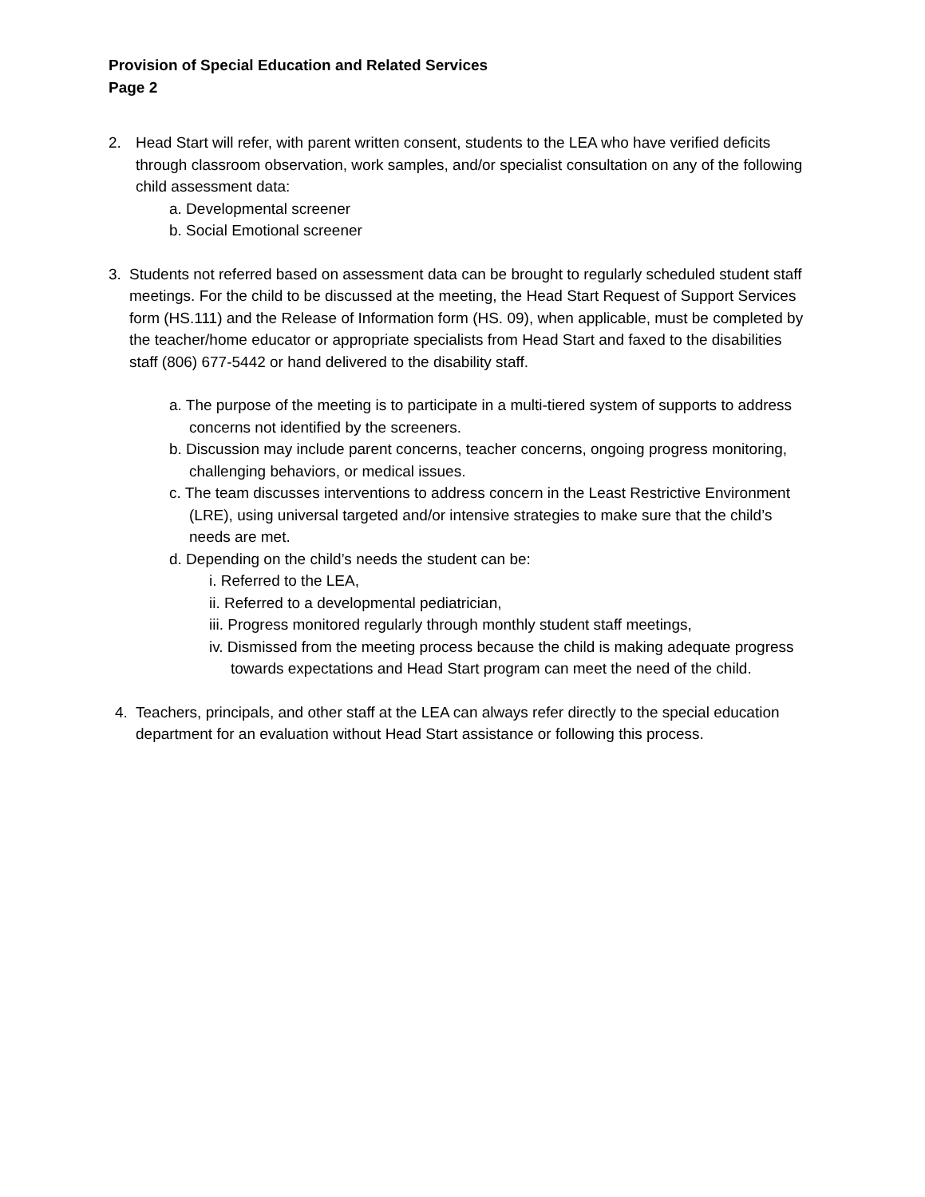Provision of Special Education and Related Services
Page 2
2. Head Start will refer, with parent written consent, students to the LEA who have verified deficits through classroom observation, work samples, and/or specialist consultation on any of the following child assessment data:
a. Developmental screener
b. Social Emotional screener
3. Students not referred based on assessment data can be brought to regularly scheduled student staff meetings. For the child to be discussed at the meeting, the Head Start Request of Support Services form (HS.111) and the Release of Information form (HS. 09), when applicable, must be completed by the teacher/home educator or appropriate specialists from Head Start and faxed to the disabilities staff (806) 677-5442 or hand delivered to the disability staff.
a. The purpose of the meeting is to participate in a multi-tiered system of supports to address concerns not identified by the screeners.
b. Discussion may include parent concerns, teacher concerns, ongoing progress monitoring, challenging behaviors, or medical issues.
c. The team discusses interventions to address concern in the Least Restrictive Environment (LRE), using universal targeted and/or intensive strategies to make sure that the child’s needs are met.
d. Depending on the child’s needs the student can be:
i. Referred to the LEA,
ii. Referred to a developmental pediatrician,
iii. Progress monitored regularly through monthly student staff meetings,
iv. Dismissed from the meeting process because the child is making adequate progress towards expectations and Head Start program can meet the need of the child.
4. Teachers, principals, and other staff at the LEA can always refer directly to the special education department for an evaluation without Head Start assistance or following this process.